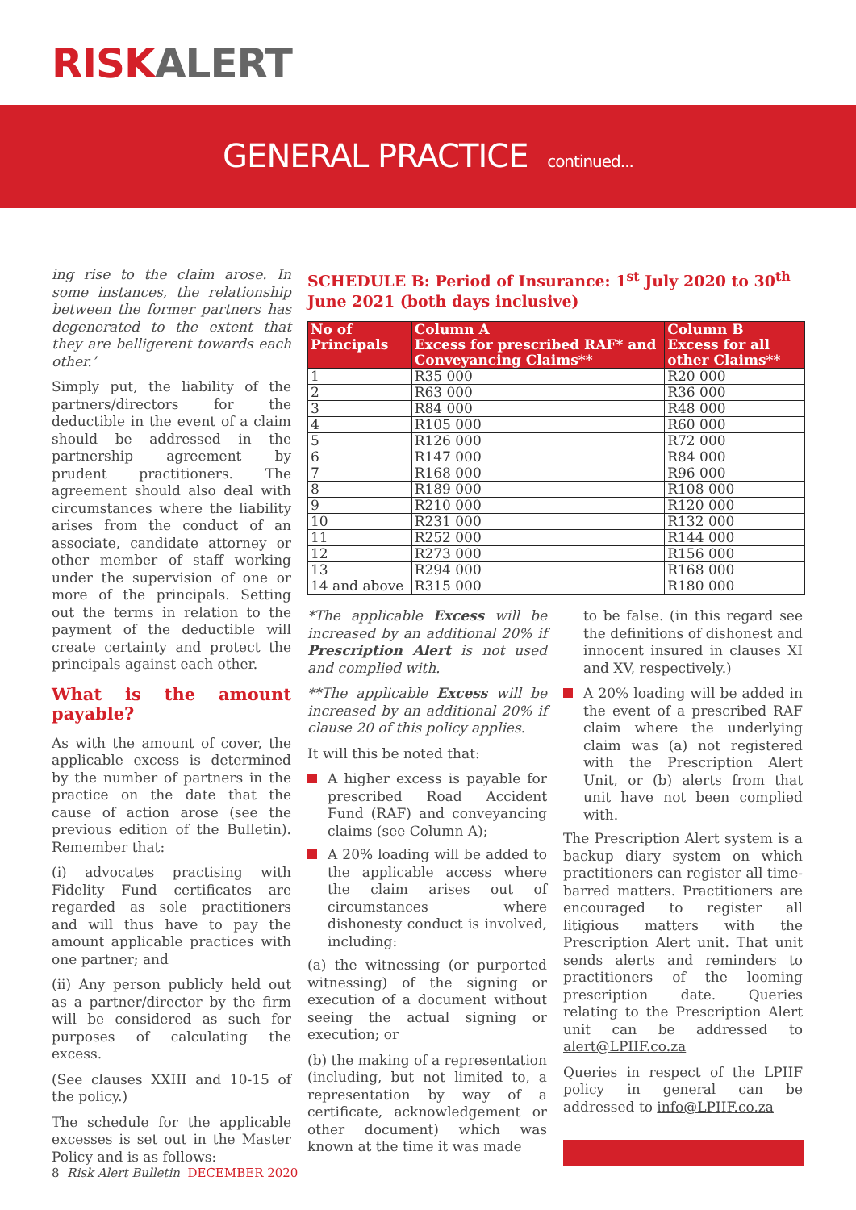RISK ALERT
GENERAL PRACTICE continued...
ing rise to the claim arose. In some instances, the relationship between the former partners has degenerated to the extent that they are belligerent towards each other.’
Simply put, the liability of the partners/directors for the deductible in the event of a claim should be addressed in the partnership agreement by prudent practitioners. The agreement should also deal with circumstances where the liability arises from the conduct of an associate, candidate attorney or other member of staff working under the supervision of one or more of the principals. Setting out the terms in relation to the payment of the deductible will create certainty and protect the principals against each other.
What is the amount payable?
As with the amount of cover, the applicable excess is determined by the number of partners in the practice on the date that the cause of action arose (see the previous edition of the Bulletin). Remember that:
(i) advocates practising with Fidelity Fund certificates are regarded as sole practitioners and will thus have to pay the amount applicable practices with one partner; and
(ii) Any person publicly held out as a partner/director by the firm will be considered as such for purposes of calculating the excess.
(See clauses XXIII and 10-15 of the policy.)
The schedule for the applicable excesses is set out in the Master Policy and is as follows:
SCHEDULE B: Period of Insurance: 1<sup>st</sup> July 2020 to 30<sup>th</sup> June 2021 (both days inclusive)
| No of Principals | Column A Excess for prescribed RAF* and Conveyancing Claims** | Column B Excess for all other Claims** |
| --- | --- | --- |
| 1 | R35 000 | R20 000 |
| 2 | R63 000 | R36 000 |
| 3 | R84 000 | R48 000 |
| 4 | R105 000 | R60 000 |
| 5 | R126 000 | R72 000 |
| 6 | R147 000 | R84 000 |
| 7 | R168 000 | R96 000 |
| 8 | R189 000 | R108 000 |
| 9 | R210 000 | R120 000 |
| 10 | R231 000 | R132 000 |
| 11 | R252 000 | R144 000 |
| 12 | R273 000 | R156 000 |
| 13 | R294 000 | R168 000 |
| 14 and above | R315 000 | R180 000 |
*The applicable Excess will be increased by an additional 20% if Prescription Alert is not used and complied with.
**The applicable Excess will be increased by an additional 20% if clause 20 of this policy applies.
It will this be noted that:
A higher excess is payable for prescribed Road Accident Fund (RAF) and conveyancing claims (see Column A);
A 20% loading will be added to the applicable access where the claim arises out of circumstances where dishonesty conduct is involved, including:
(a) the witnessing (or purported witnessing) of the signing or execution of a document without seeing the actual signing or execution; or
(b) the making of a representation (including, but not limited to, a representation by way of a certificate, acknowledgement or other document) which was known at the time it was made
to be false. (in this regard see the definitions of dishonest and innocent insured in clauses XI and XV, respectively.)
A 20% loading will be added in the event of a prescribed RAF claim where the underlying claim was (a) not registered with the Prescription Alert Unit, or (b) alerts from that unit have not been complied with.
The Prescription Alert system is a backup diary system on which practitioners can register all time-barred matters. Practitioners are encouraged to register all litigious matters with the Prescription Alert unit. That unit sends alerts and reminders to practitioners of the looming prescription date. Queries relating to the Prescription Alert unit can be addressed to alert@LPIIF.co.za
Queries in respect of the LPIIF policy in general can be addressed to info@LPIIF.co.za
8 Risk Alert Bulletin DECEMBER 2020